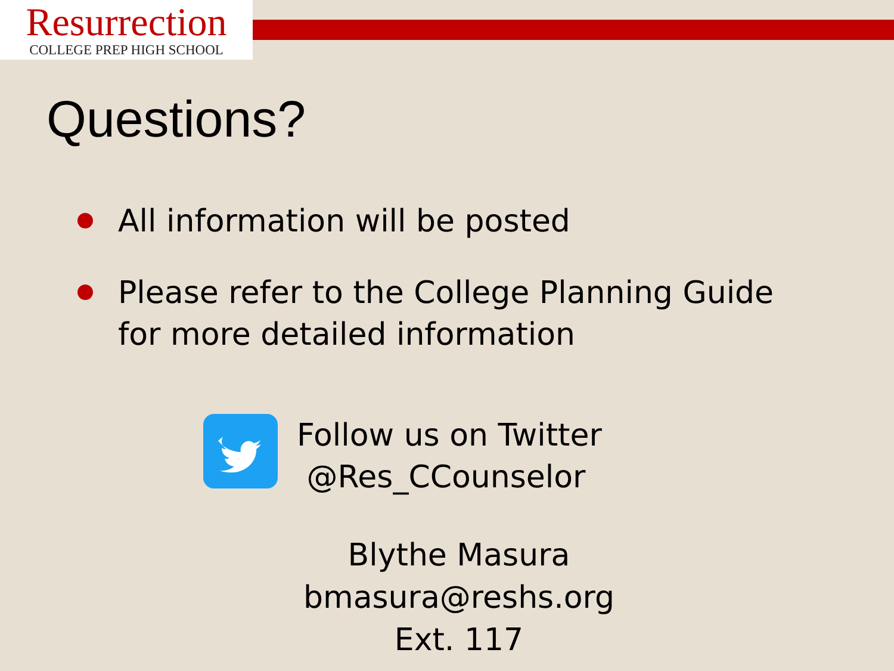Resurrection
COLLEGE PREP HIGH SCHOOL
Questions?
All information will be posted
Please refer to the College Planning Guide for more detailed information
Follow us on Twitter
@Res_CCounselor
Blythe Masura
bmasura@reshs.org
Ext. 117